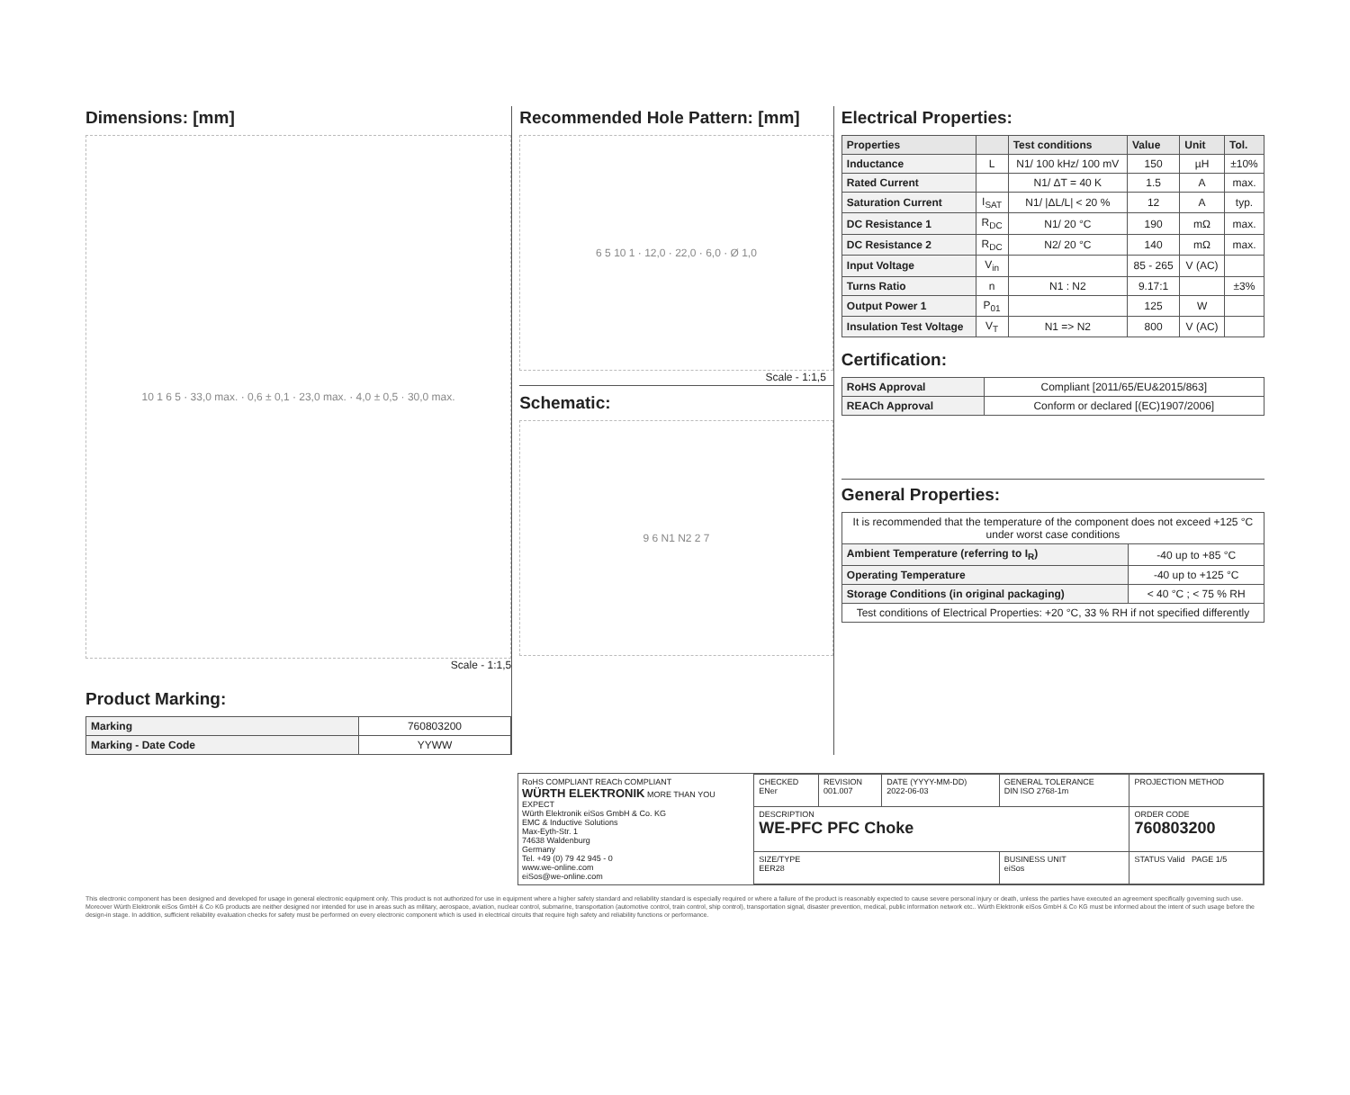Dimensions: [mm]
10 1 6 5 · 33,0 max. · 0,6 ± 0,1 · 23,0 max. · 4,0 ± 0,5 · 30,0 max.
Scale - 1:1,5
Product Marking:
| Marking | 760803200 |
| Marking - Date Code | YYWW |
Recommended Hole Pattern: [mm]
6 5 10 1 · 12,0 · 22,0 · 6,0 · Ø 1,0
Scale - 1:1,5
Schematic:
9 6 N1 N2 2 7
Electrical Properties:
| Properties | | Test conditions | Value | Unit | Tol. |
| --- | --- | --- | --- | --- | --- |
| Inductance | L | N1/ 100 kHz/ 100 mV | 150 | µH | ±10% |
| Rated Current | | N1/ ΔT = 40 K | 1.5 | A | max. |
| Saturation Current | I<sub>SAT</sub> | N1/ /ΔL/L/ < 20 % | 12 | A | typ. |
| DC Resistance 1 | R<sub>DC</sub> | N1/ 20 °C | 190 | mΩ | max. |
| DC Resistance 2 | R<sub>DC</sub> | N2/ 20 °C | 140 | mΩ | max. |
| Input Voltage | V<sub>in</sub> | | 85 - 265 | V (AC) | |
| Turns Ratio | n | N1 : N2 | 9.17:1 | | ±3% |
| Output Power 1 | P<sub>01</sub> | | 125 | W | |
| Insulation Test Voltage | V<sub>T</sub> | N1 => N2 | 800 | V (AC) | |
Certification:
| RoHS Approval | Compliant [2011/65/EU&2015/863] |
| REACh Approval | Conform or declared [(EC)1907/2006] |
General Properties:
| It is recommended that the temperature of the component does not exceed +125 °C under worst case conditions | |
| Ambient Temperature (referring to I<sub>R</sub>) | -40 up to +85 °C |
| Operating Temperature | -40 up to +125 °C |
| Storage Conditions (in original packaging) | < 40 °C ; < 75 % RH |
| Test conditions of Electrical Properties: +20 °C, 33 % RH if not specified differently | |
RoHS COMPLIANT REACh COMPLIANT
WÜRTH ELEKTRONIK MORE THAN YOU EXPECT
Würth Elektronik eiSos GmbH & Co. KG
EMC & Inductive Solutions
Max-Eyth-Str. 1
74638 Waldenburg
Germany
Tel. +49 (0) 79 42 945 - 0
www.we-online.com
eiSos@we-online.com
| CHECKED ENer | REVISION 001.007 | DATE (YYYY-MM-DD) 2022-06-03 | GENERAL TOLERANCE DIN ISO 2768-1m | PROJECTION METHOD |
| DESCRIPTION WE-PFC PFC Choke | | | | ORDER CODE 760803200 |
| SIZE/TYPE EER28 | | | BUSINESS UNIT eiSos | STATUS Valid PAGE 1/5 |
This electronic component has been designed and developed for usage in general electronic equipment only. This product is not authorized for use in equipment where a higher safety standard and reliability standard is especially required or where a failure of the product is reasonably expected to cause severe personal injury or death, unless the parties have executed an agreement specifically governing such use. Moreover Würth Elektronik eiSos GmbH & Co KG products are neither designed nor intended for use in areas such as military, aerospace, aviation, nuclear control, submarine, transportation (automotive control, train control, ship control), transportation signal, disaster prevention, medical, public information network etc.. Würth Elektronik eiSos GmbH & Co KG must be informed about the intent of such usage before the design-in stage. In addition, sufficient reliability evaluation checks for safety must be performed on every electronic component which is used in electrical circuits that require high safety and reliability functions or performance.